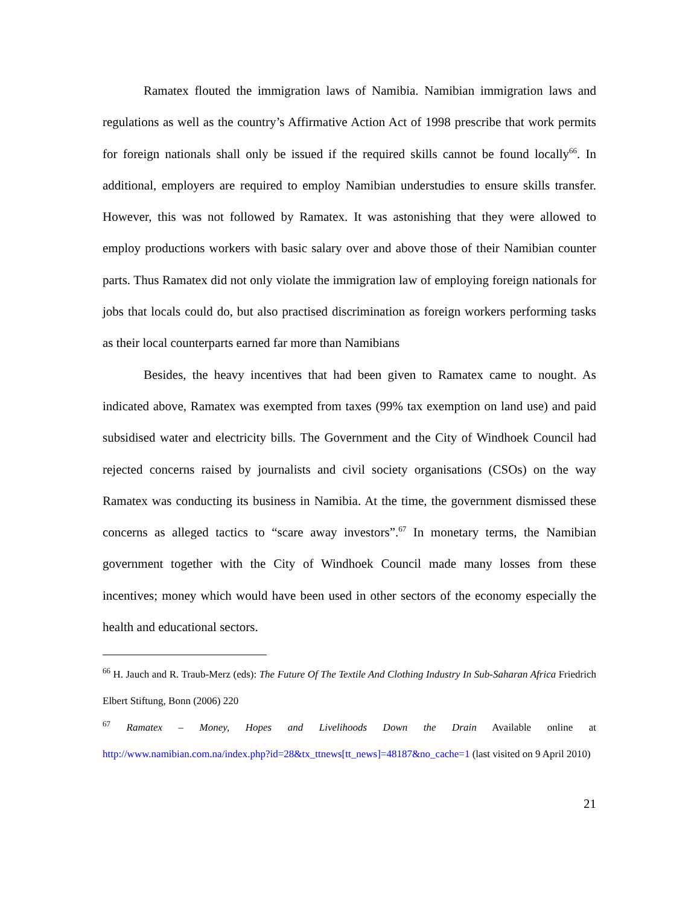Ramatex flouted the immigration laws of Namibia. Namibian immigration laws and regulations as well as the country’s Affirmative Action Act of 1998 prescribe that work permits for foreign nationals shall only be issued if the required skills cannot be found locally<sup>66</sup>. In additional, employers are required to employ Namibian understudies to ensure skills transfer. However, this was not followed by Ramatex. It was astonishing that they were allowed to employ productions workers with basic salary over and above those of their Namibian counter parts. Thus Ramatex did not only violate the immigration law of employing foreign nationals for jobs that locals could do, but also practised discrimination as foreign workers performing tasks as their local counterparts earned far more than Namibians
Besides, the heavy incentives that had been given to Ramatex came to nought. As indicated above, Ramatex was exempted from taxes (99% tax exemption on land use) and paid subsidised water and electricity bills. The Government and the City of Windhoek Council had rejected concerns raised by journalists and civil society organisations (CSOs) on the way Ramatex was conducting its business in Namibia. At the time, the government dismissed these concerns as alleged tactics to “scare away investors”.<sup>67</sup> In monetary terms, the Namibian government together with the City of Windhoek Council made many losses from these incentives; money which would have been used in other sectors of the economy especially the health and educational sectors.
<sup>66</sup> H. Jauch and R. Traub-Merz (eds): The Future Of The Textile And Clothing Industry In Sub-Saharan Africa Friedrich Elbert Stiftung, Bonn (2006) 220
<sup>67</sup> Ramatex – Money, Hopes and Livelihoods Down the Drain Available online at http://www.namibian.com.na/index.php?id=28&tx_ttnews[tt_news]=48187&no_cache=1 (last visited on 9 April 2010)
21